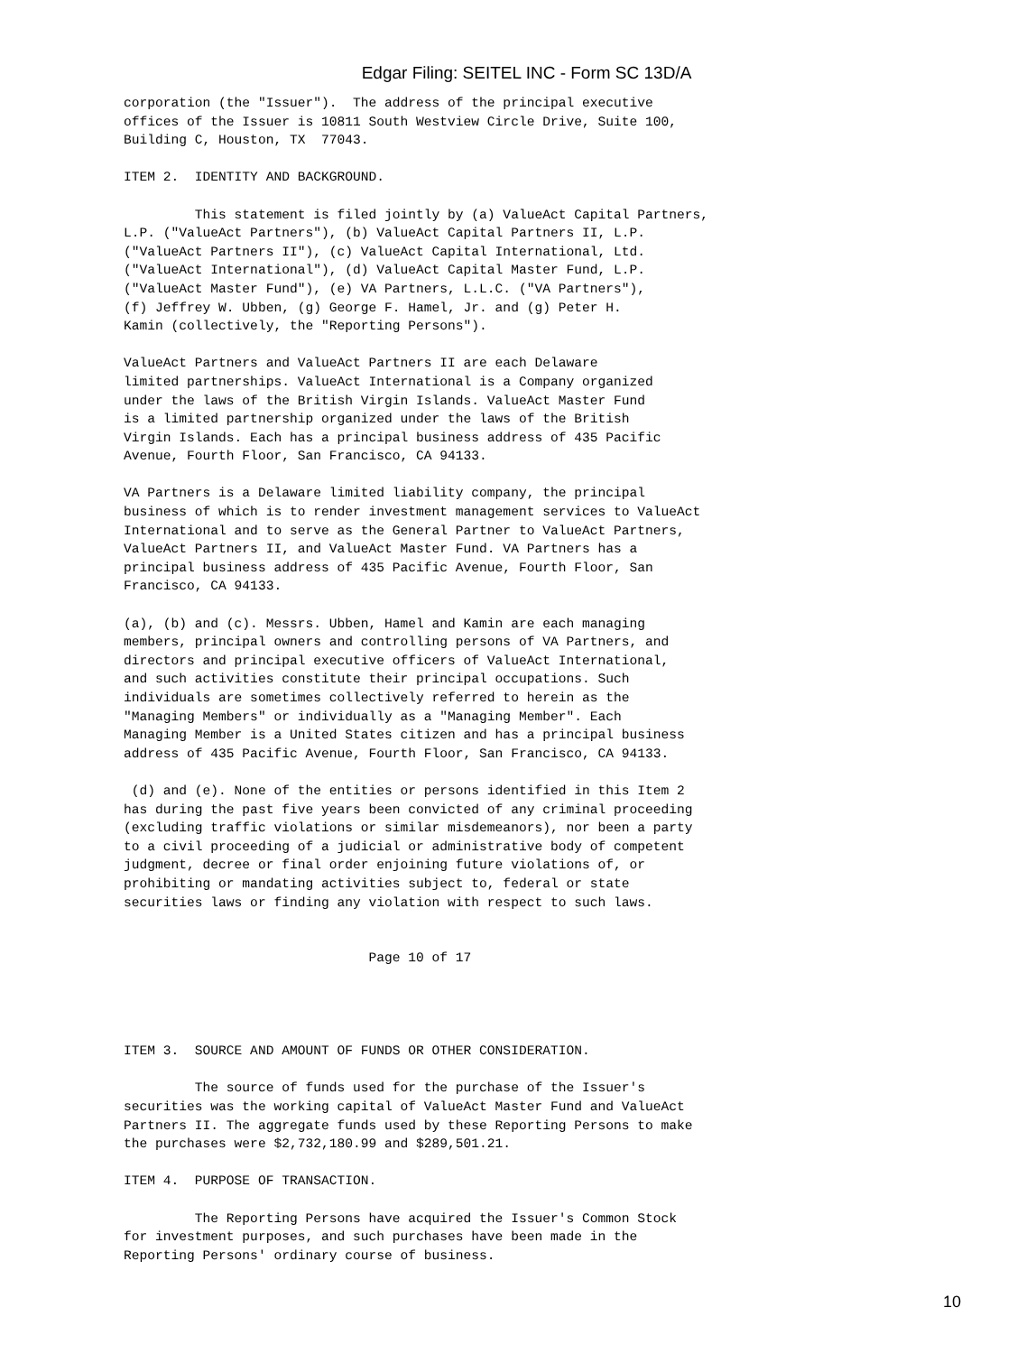Edgar Filing: SEITEL INC - Form SC 13D/A
corporation (the "Issuer").  The address of the principal executive
offices of the Issuer is 10811 South Westview Circle Drive, Suite 100,
Building C, Houston, TX  77043.

ITEM 2.  IDENTITY AND BACKGROUND.

         This statement is filed jointly by (a) ValueAct Capital Partners,
L.P. ("ValueAct Partners"), (b) ValueAct Capital Partners II, L.P.
("ValueAct Partners II"), (c) ValueAct Capital International, Ltd.
("ValueAct International"), (d) ValueAct Capital Master Fund, L.P.
("ValueAct Master Fund"), (e) VA Partners, L.L.C. ("VA Partners"),
(f) Jeffrey W. Ubben, (g) George F. Hamel, Jr. and (g) Peter H.
Kamin (collectively, the "Reporting Persons").

ValueAct Partners and ValueAct Partners II are each Delaware
limited partnerships. ValueAct International is a Company organized
under the laws of the British Virgin Islands. ValueAct Master Fund
is a limited partnership organized under the laws of the British
Virgin Islands. Each has a principal business address of 435 Pacific
Avenue, Fourth Floor, San Francisco, CA 94133.

VA Partners is a Delaware limited liability company, the principal
business of which is to render investment management services to ValueAct
International and to serve as the General Partner to ValueAct Partners,
ValueAct Partners II, and ValueAct Master Fund. VA Partners has a
principal business address of 435 Pacific Avenue, Fourth Floor, San
Francisco, CA 94133.

(a), (b) and (c). Messrs. Ubben, Hamel and Kamin are each managing
members, principal owners and controlling persons of VA Partners, and
directors and principal executive officers of ValueAct International,
and such activities constitute their principal occupations. Such
individuals are sometimes collectively referred to herein as the
"Managing Members" or individually as a "Managing Member". Each
Managing Member is a United States citizen and has a principal business
address of 435 Pacific Avenue, Fourth Floor, San Francisco, CA 94133.

 (d) and (e). None of the entities or persons identified in this Item 2
has during the past five years been convicted of any criminal proceeding
(excluding traffic violations or similar misdemeanors), nor been a party
to a civil proceeding of a judicial or administrative body of competent
judgment, decree or final order enjoining future violations of, or
prohibiting or mandating activities subject to, federal or state
securities laws or finding any violation with respect to such laws.


                               Page 10 of 17




ITEM 3.  SOURCE AND AMOUNT OF FUNDS OR OTHER CONSIDERATION.

         The source of funds used for the purchase of the Issuer's
securities was the working capital of ValueAct Master Fund and ValueAct
Partners II. The aggregate funds used by these Reporting Persons to make
the purchases were $2,732,180.99 and $289,501.21.

ITEM 4.  PURPOSE OF TRANSACTION.

         The Reporting Persons have acquired the Issuer's Common Stock
for investment purposes, and such purchases have been made in the
Reporting Persons' ordinary course of business.
10